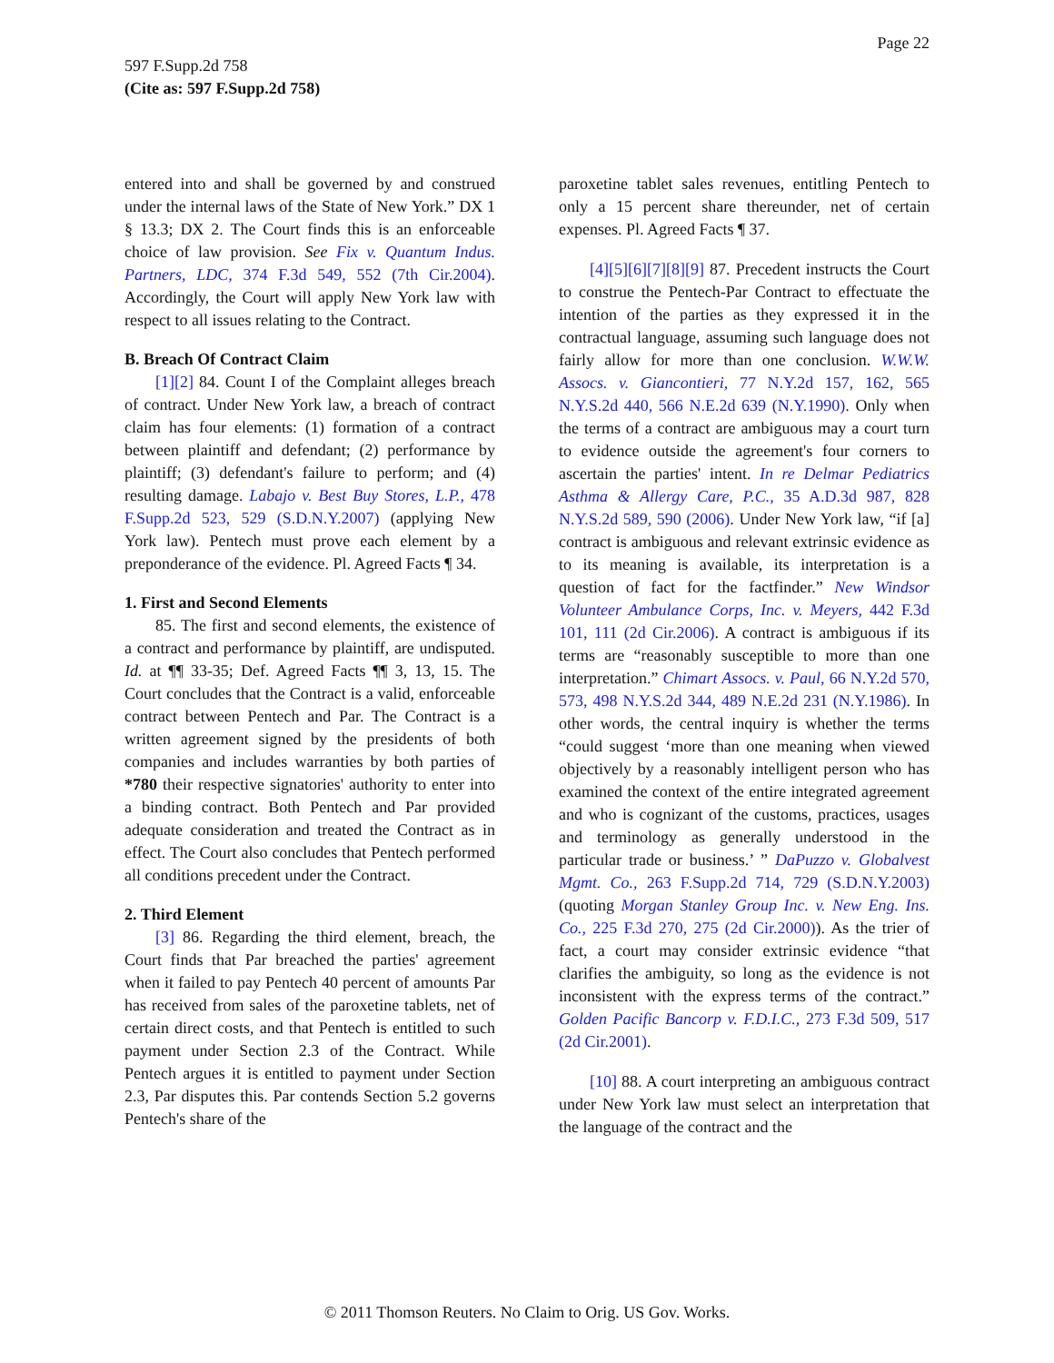Page 22
597 F.Supp.2d 758
(Cite as: 597 F.Supp.2d 758)
entered into and shall be governed by and construed under the internal laws of the State of New York.” DX 1 § 13.3; DX 2. The Court finds this is an enforceable choice of law provision. See Fix v. Quantum Indus. Partners, LDC, 374 F.3d 549, 552 (7th Cir.2004). Accordingly, the Court will apply New York law with respect to all issues relating to the Contract.
B. Breach Of Contract Claim
[1][2] 84. Count I of the Complaint alleges breach of contract. Under New York law, a breach of contract claim has four elements: (1) formation of a contract between plaintiff and defendant; (2) performance by plaintiff; (3) defendant's failure to perform; and (4) resulting damage. Labajo v. Best Buy Stores, L.P., 478 F.Supp.2d 523, 529 (S.D.N.Y.2007) (applying New York law). Pentech must prove each element by a preponderance of the evidence. Pl. Agreed Facts ¶ 34.
1. First and Second Elements
85. The first and second elements, the existence of a contract and performance by plaintiff, are undisputed. Id. at ¶¶ 33-35; Def. Agreed Facts ¶¶ 3, 13, 15. The Court concludes that the Contract is a valid, enforceable contract between Pentech and Par. The Contract is a written agreement signed by the presidents of both companies and includes warranties by both parties of *780 their respective signatories' authority to enter into a binding contract. Both Pentech and Par provided adequate consideration and treated the Contract as in effect. The Court also concludes that Pentech performed all conditions precedent under the Contract.
2. Third Element
[3] 86. Regarding the third element, breach, the Court finds that Par breached the parties' agreement when it failed to pay Pentech 40 percent of amounts Par has received from sales of the paroxetine tablets, net of certain direct costs, and that Pentech is entitled to such payment under Section 2.3 of the Contract. While Pentech argues it is entitled to payment under Section 2.3, Par disputes this. Par contends Section 5.2 governs Pentech's share of the
paroxetine tablet sales revenues, entitling Pentech to only a 15 percent share thereunder, net of certain expenses. Pl. Agreed Facts ¶ 37.
[4][5][6][7][8][9] 87. Precedent instructs the Court to construe the Pentech-Par Contract to effectuate the intention of the parties as they expressed it in the contractual language, assuming such language does not fairly allow for more than one conclusion. W.W.W. Assocs. v. Giancontieri, 77 N.Y.2d 157, 162, 565 N.Y.S.2d 440, 566 N.E.2d 639 (N.Y.1990). Only when the terms of a contract are ambiguous may a court turn to evidence outside the agreement's four corners to ascertain the parties' intent. In re Delmar Pediatrics Asthma & Allergy Care, P.C., 35 A.D.3d 987, 828 N.Y.S.2d 589, 590 (2006). Under New York law, “if [a] contract is ambiguous and relevant extrinsic evidence as to its meaning is available, its interpretation is a question of fact for the factfinder.” New Windsor Volunteer Ambulance Corps, Inc. v. Meyers, 442 F.3d 101, 111 (2d Cir.2006). A contract is ambiguous if its terms are “reasonably susceptible to more than one interpretation.” Chimart Assocs. v. Paul, 66 N.Y.2d 570, 573, 498 N.Y.S.2d 344, 489 N.E.2d 231 (N.Y.1986). In other words, the central inquiry is whether the terms “could suggest ‘more than one meaning when viewed objectively by a reasonably intelligent person who has examined the context of the entire integrated agreement and who is cognizant of the customs, practices, usages and terminology as generally understood in the particular trade or business.’ ” DaPuzzo v. Globalvest Mgmt. Co., 263 F.Supp.2d 714, 729 (S.D.N.Y.2003) (quoting Morgan Stanley Group Inc. v. New Eng. Ins. Co., 225 F.3d 270, 275 (2d Cir.2000)). As the trier of fact, a court may consider extrinsic evidence “that clarifies the ambiguity, so long as the evidence is not inconsistent with the express terms of the contract.” Golden Pacific Bancorp v. F.D.I.C., 273 F.3d 509, 517 (2d Cir.2001).
[10] 88. A court interpreting an ambiguous contract under New York law must select an interpretation that the language of the contract and the
© 2011 Thomson Reuters. No Claim to Orig. US Gov. Works.